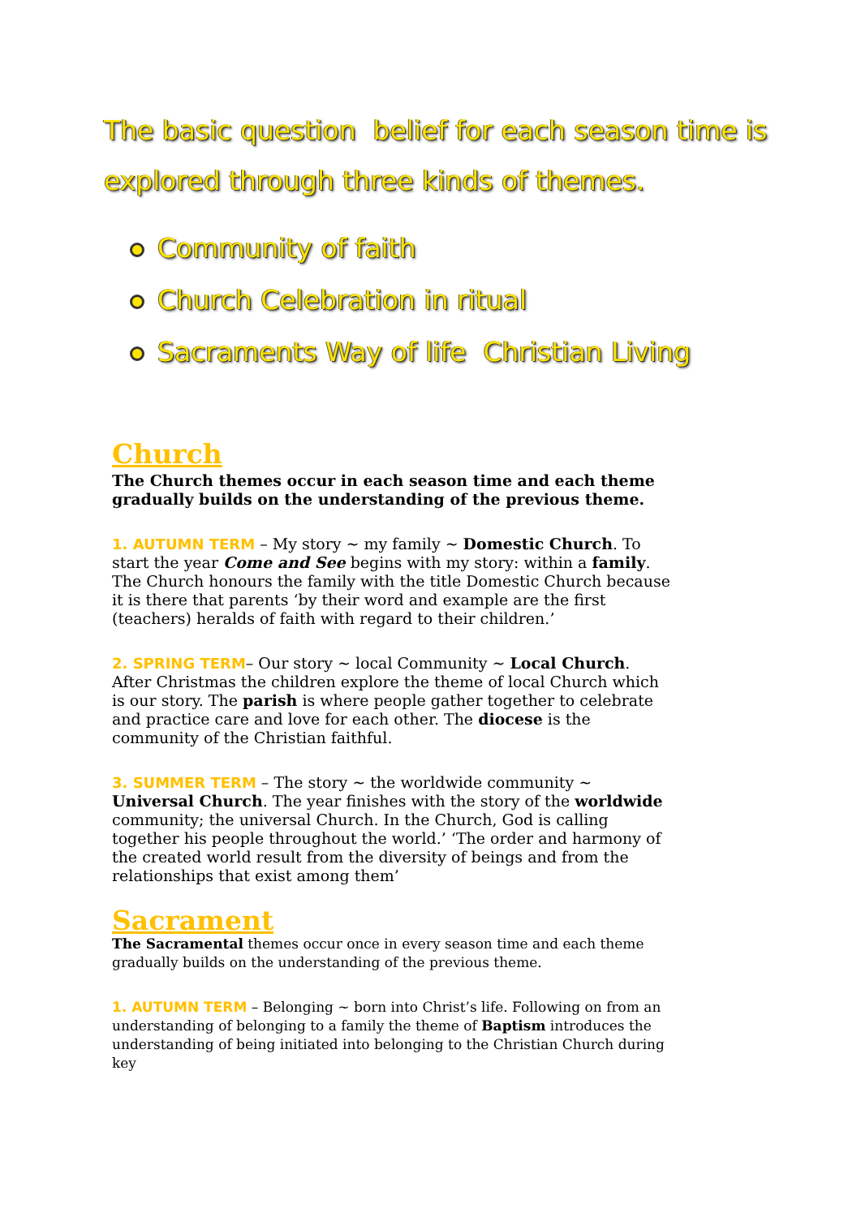The basic question belief for each season time is explored through three kinds of themes.
Community of faith
Church Celebration in ritual
Sacraments Way of life Christian Living
Church
The Church themes occur in each season time and each theme gradually builds on the understanding of the previous theme.
1. AUTUMN TERM – My story ~ my family ~ Domestic Church. To start the year Come and See begins with my story: within a family. The Church honours the family with the title Domestic Church because it is there that parents ‘by their word and example are the first (teachers) heralds of faith with regard to their children.’
2. SPRING TERM– Our story ~ local Community ~ Local Church. After Christmas the children explore the theme of local Church which is our story. The parish is where people gather together to celebrate and practice care and love for each other. The diocese is the community of the Christian faithful.
3. SUMMER TERM – The story ~ the worldwide community ~ Universal Church. The year finishes with the story of the worldwide community; the universal Church. In the Church, God is calling together his people throughout the world.’ ‘The order and harmony of the created world result from the diversity of beings and from the relationships that exist among them’
Sacrament
The Sacramental themes occur once in every season time and each theme gradually builds on the understanding of the previous theme.
1. AUTUMN TERM – Belonging ~ born into Christ’s life. Following on from an understanding of belonging to a family the theme of Baptism introduces the understanding of being initiated into belonging to the Christian Church during key